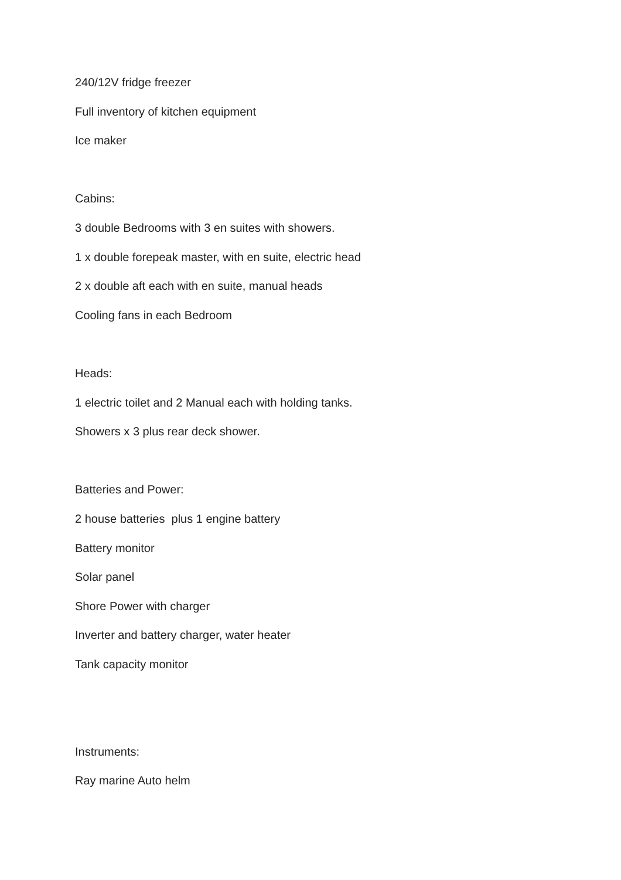240/12V fridge freezer
Full inventory of kitchen equipment
Ice maker
Cabins:
3 double Bedrooms with 3 en suites with showers.
1 x double forepeak master, with en suite, electric head
2 x double aft each with en suite, manual heads
Cooling fans in each Bedroom
Heads:
1 electric toilet and 2 Manual each with holding tanks.
Showers x 3 plus rear deck shower.
Batteries and Power:
2 house batteries plus 1 engine battery
Battery monitor
Solar panel
Shore Power with charger
Inverter and battery charger, water heater
Tank capacity monitor
Instruments:
Ray marine Auto helm